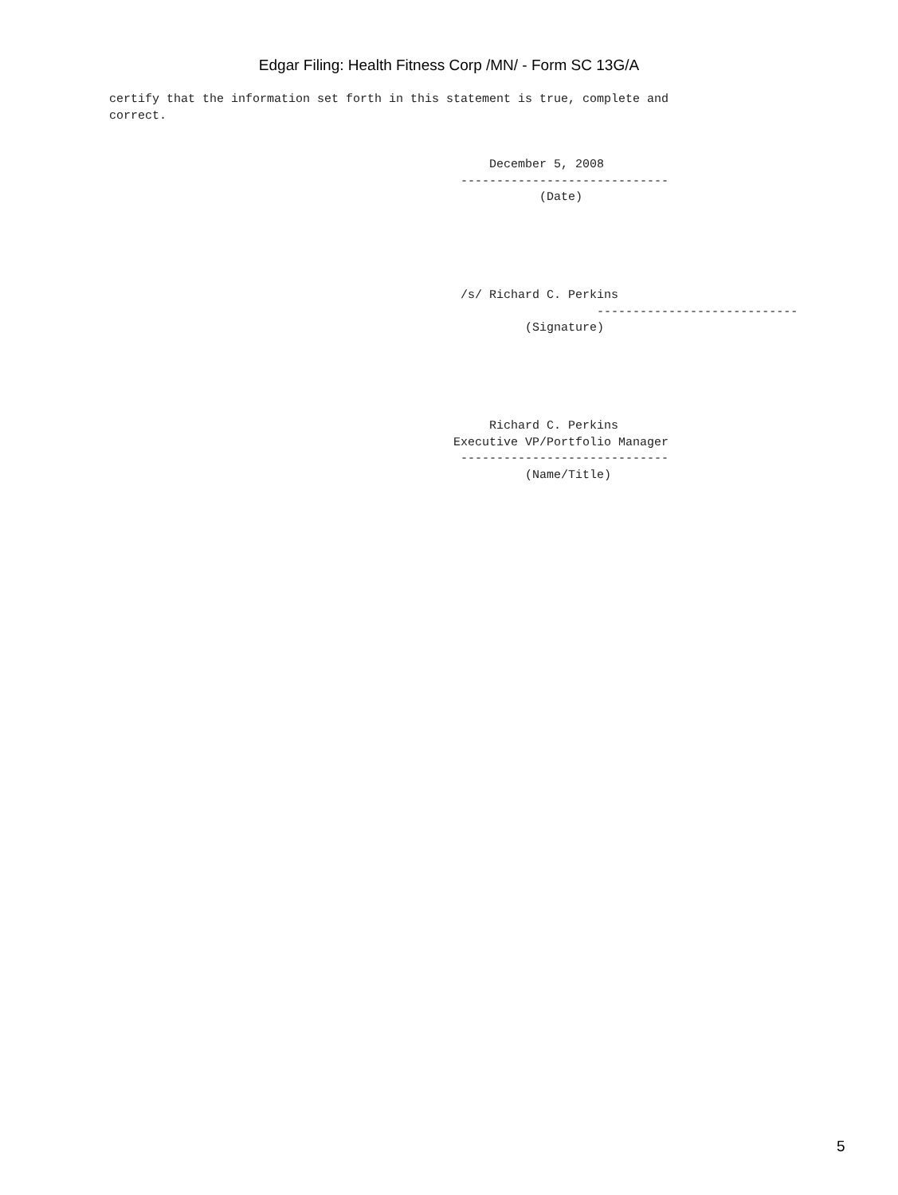Edgar Filing: Health Fitness Corp /MN/ - Form SC 13G/A
certify that the information set forth in this statement is true, complete and
correct.


                                                     December 5, 2008
                                                 -----------------------------
                                                            (Date)





                                                 /s/ Richard C. Perkins
                                                                    ----------------------------
                                                          (Signature)





                                                     Richard C. Perkins
                                                Executive VP/Portfolio Manager
                                                 -----------------------------
                                                          (Name/Title)
5